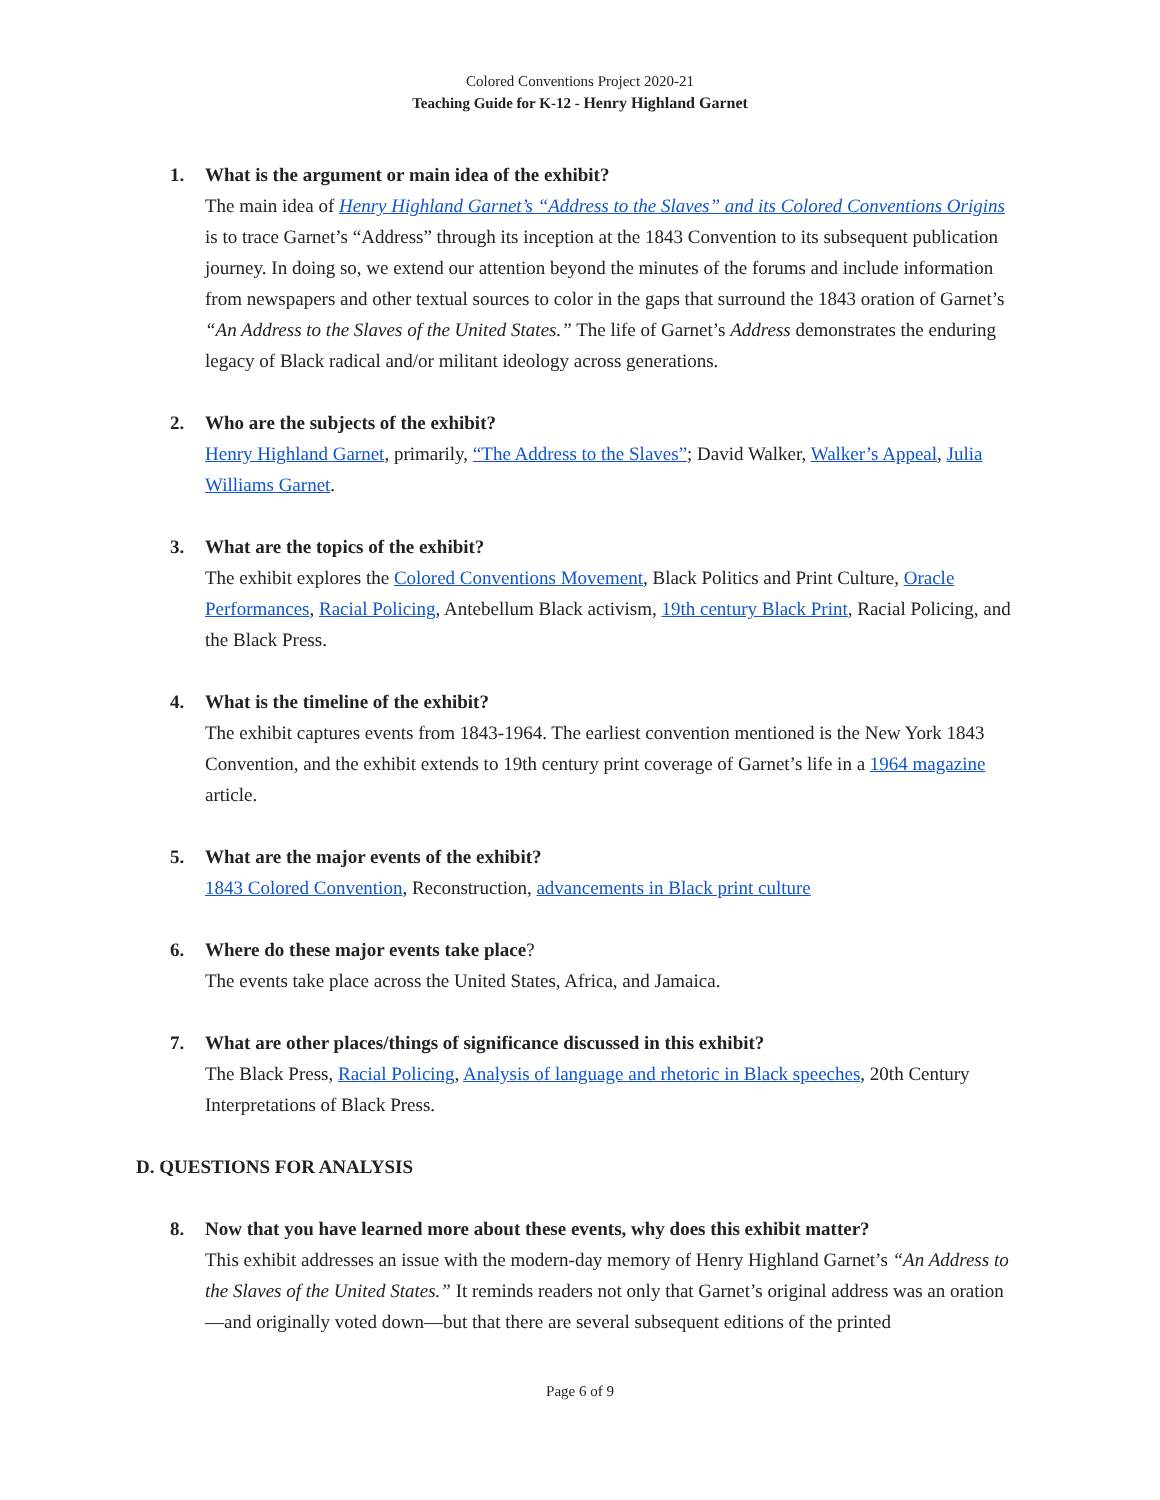Colored Conventions Project 2020-21
Teaching Guide for K-12 - Henry Highland Garnet
1. What is the argument or main idea of the exhibit?
The main idea of Henry Highland Garnet’s “Address to the Slaves” and its Colored Conventions Origins is to trace Garnet’s “Address” through its inception at the 1843 Convention to its subsequent publication journey. In doing so, we extend our attention beyond the minutes of the forums and include information from newspapers and other textual sources to color in the gaps that surround the 1843 oration of Garnet’s “An Address to the Slaves of the United States.” The life of Garnet’s Address demonstrates the enduring legacy of Black radical and/or militant ideology across generations.
2. Who are the subjects of the exhibit?
Henry Highland Garnet, primarily, “The Address to the Slaves”; David Walker, Walker’s Appeal, Julia Williams Garnet.
3. What are the topics of the exhibit?
The exhibit explores the Colored Conventions Movement, Black Politics and Print Culture, Oracle Performances, Racial Policing, Antebellum Black activism, 19th century Black Print, Racial Policing, and the Black Press.
4. What is the timeline of the exhibit?
The exhibit captures events from 1843-1964. The earliest convention mentioned is the New York 1843 Convention, and the exhibit extends to 19th century print coverage of Garnet’s life in a 1964 magazine article.
5. What are the major events of the exhibit?
1843 Colored Convention, Reconstruction, advancements in Black print culture
6. Where do these major events take place?
The events take place across the United States, Africa, and Jamaica.
7. What are other places/things of significance discussed in this exhibit?
The Black Press, Racial Policing, Analysis of language and rhetoric in Black speeches, 20th Century Interpretations of Black Press.
D. QUESTIONS FOR ANALYSIS
8. Now that you have learned more about these events, why does this exhibit matter?
This exhibit addresses an issue with the modern-day memory of Henry Highland Garnet’s “An Address to the Slaves of the United States.” It reminds readers not only that Garnet’s original address was an oration—and originally voted down—but that there are several subsequent editions of the printed
Page 6 of 9